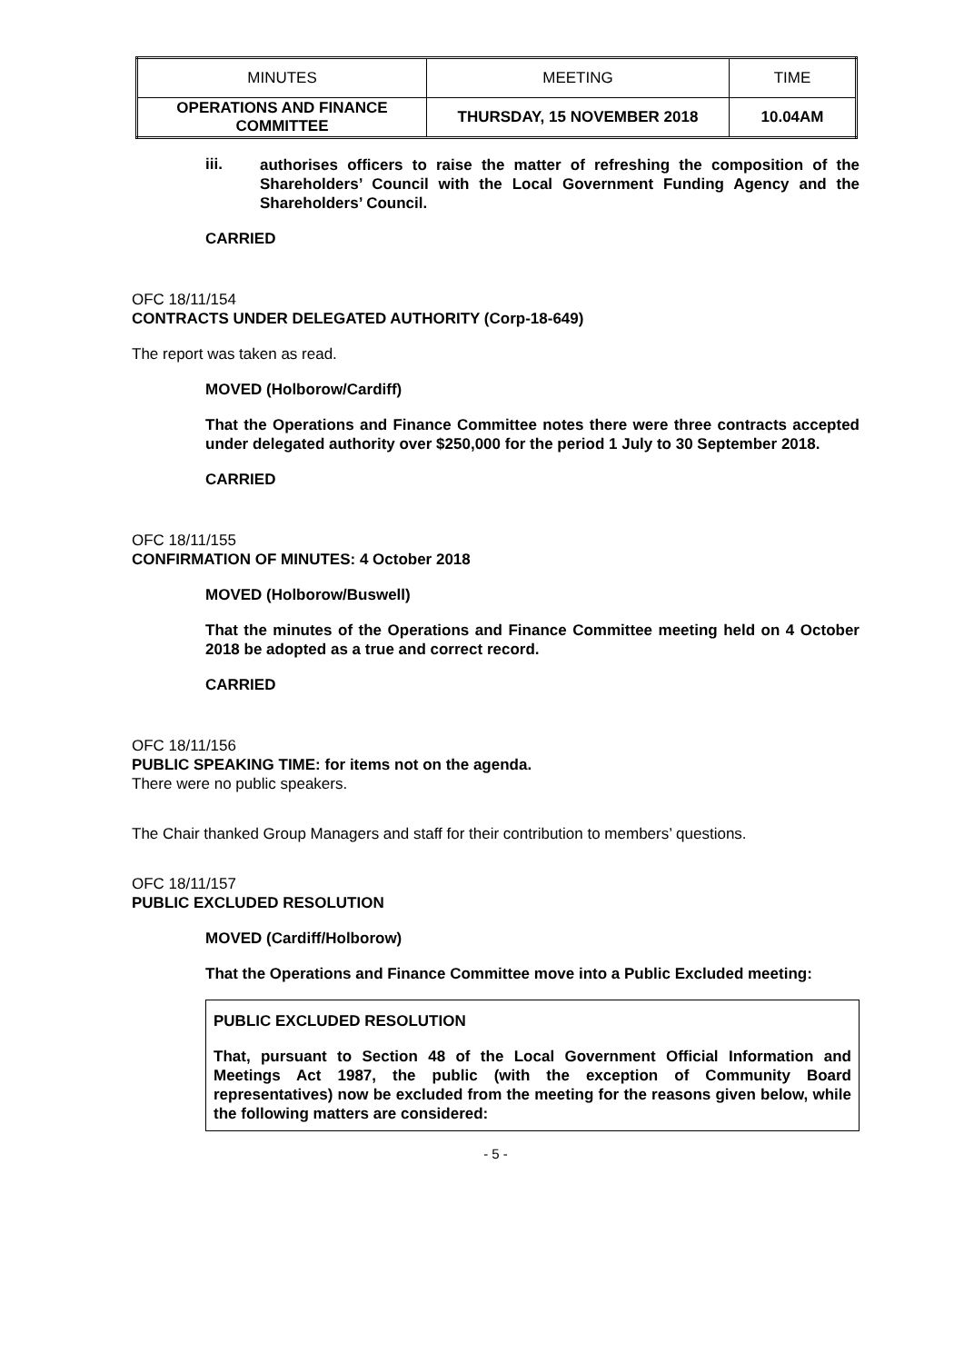| MINUTES | MEETING | TIME |
| OPERATIONS AND FINANCE COMMITTEE | THURSDAY, 15 NOVEMBER 2018 | 10.04AM |
iii.
authorises officers to raise the matter of refreshing the composition of the Shareholders’ Council with the Local Government Funding Agency and the Shareholders’ Council.
CARRIED
OFC 18/11/154
CONTRACTS UNDER DELEGATED AUTHORITY (Corp-18-649)
The report was taken as read.
MOVED (Holborow/Cardiff)
That the Operations and Finance Committee notes there were three contracts accepted under delegated authority over $250,000 for the period 1 July to 30 September 2018.
CARRIED
OFC 18/11/155
CONFIRMATION OF MINUTES: 4 October 2018
MOVED (Holborow/Buswell)
That the minutes of the Operations and Finance Committee meeting held on 4 October 2018 be adopted as a true and correct record.
CARRIED
OFC 18/11/156
PUBLIC SPEAKING TIME: for items not on the agenda.
There were no public speakers.
The Chair thanked Group Managers and staff for their contribution to members’ questions.
OFC 18/11/157
PUBLIC EXCLUDED RESOLUTION
MOVED (Cardiff/Holborow)
That the Operations and Finance Committee move into a Public Excluded meeting:
PUBLIC EXCLUDED RESOLUTION
That, pursuant to Section 48 of the Local Government Official Information and Meetings Act 1987, the public (with the exception of Community Board representatives) now be excluded from the meeting for the reasons given below, while the following matters are considered:
- 5 -